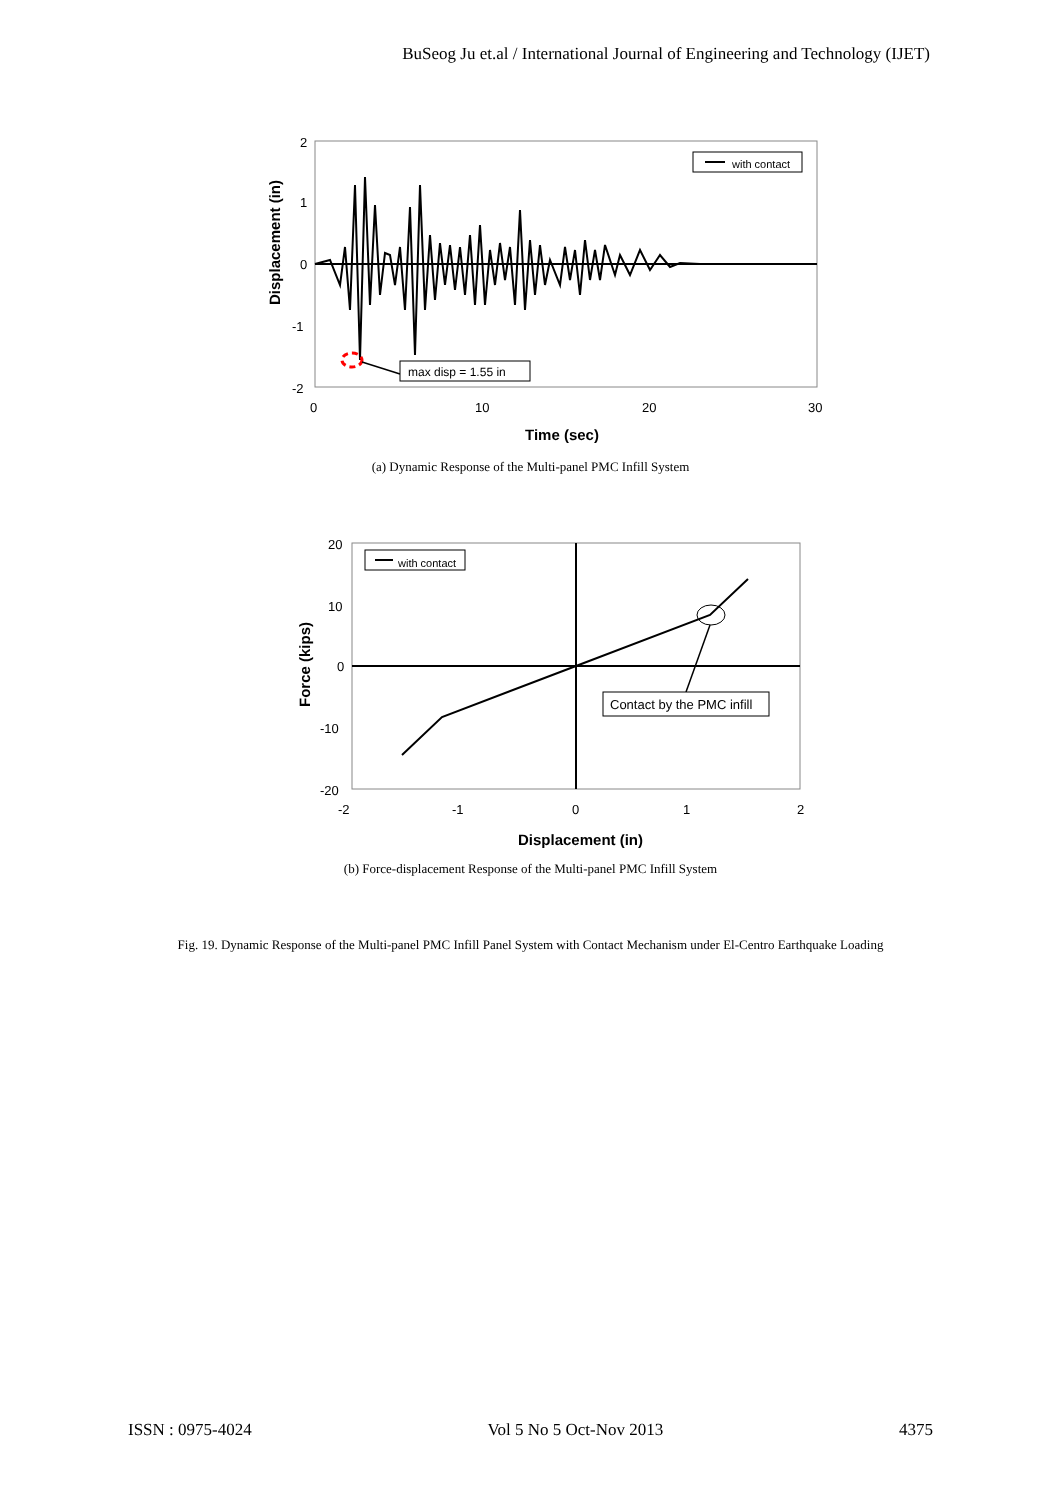BuSeog Ju et.al / International Journal of Engineering and Technology (IJET)
2
1
0
-1
-2
0
10
20
30
with contact
max disp = 1.55 in
Time (sec)
Displacement (in)
(a) Dynamic Response of the Multi-panel PMC Infill System
Contact by the PMC infill
with contact
20
10
0
-10
-20
-2
-1
0
1
2
Displacement (in)
Force (kips)
(b) Force-displacement Response of the Multi-panel PMC Infill System
Fig. 19. Dynamic Response of the Multi-panel PMC Infill Panel System with Contact Mechanism under El-Centro Earthquake Loading
ISSN : 0975-4024 Vol 5 No 5 Oct-Nov 2013 4375